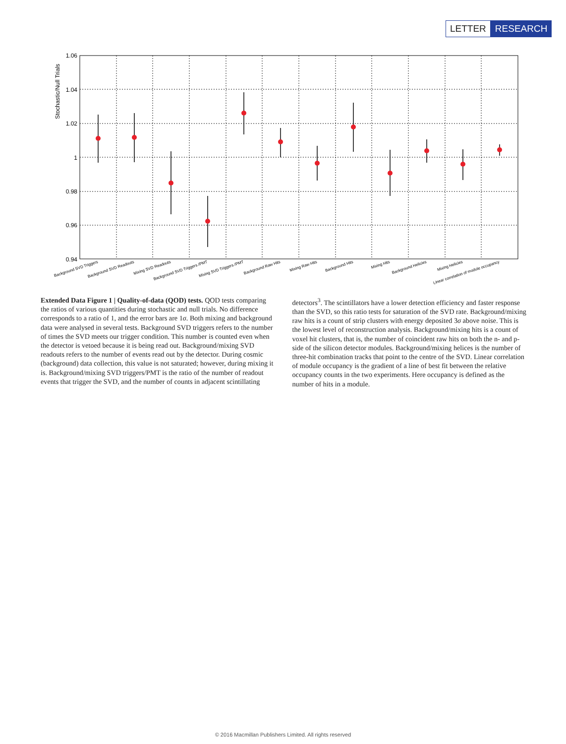LETTER RESEARCH
1.06
1.04
1.02
1
0.98
0.96
0.94
Stochastic/Null Trials
Background SVD Triggers
Background SVD Readouts
Mixing SVD Readouts
Background SVD Triggers /PMT
Mixing SVD Triggers /PMT
Background Raw Hits
Mixing Raw Hits
Background Hits
Mixing Hits
Background Helicies
Mixing Helicies
Linear correlation of module occupancy
Extended Data Figure 1 | Quality-of-data (QOD) tests. QOD tests comparing the ratios of various quantities during stochastic and null trials. No difference corresponds to a ratio of 1, and the error bars are 1σ. Both mixing and background data were analysed in several tests. Background SVD triggers refers to the number of times the SVD meets our trigger condition. This number is counted even when the detector is vetoed because it is being read out. Background/mixing SVD readouts refers to the number of events read out by the detector. During cosmic (background) data collection, this value is not saturated; however, during mixing it is. Background/mixing SVD triggers/PMT is the ratio of the number of readout events that trigger the SVD, and the number of counts in adjacent scintillating detectors<sup>3</sup>. The scintillators have a lower detection efficiency and faster response than the SVD, so this ratio tests for saturation of the SVD rate. Background/mixing raw hits is a count of strip clusters with energy deposited 3σ above noise. This is the lowest level of reconstruction analysis. Background/mixing hits is a count of voxel hit clusters, that is, the number of coincident raw hits on both the n- and p-side of the silicon detector modules. Background/mixing helices is the number of three-hit combination tracks that point to the centre of the SVD. Linear correlation of module occupancy is the gradient of a line of best fit between the relative occupancy counts in the two experiments. Here occupancy is defined as the number of hits in a module.
© 2016 Macmillan Publishers Limited. All rights reserved